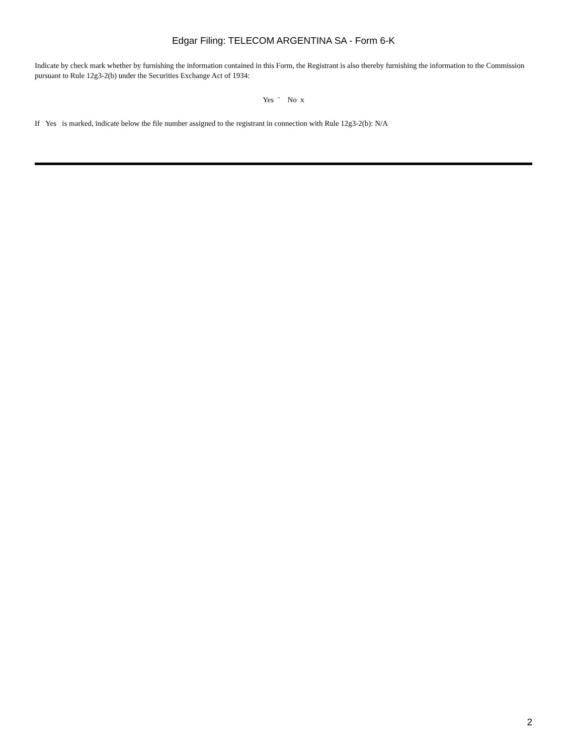Edgar Filing: TELECOM ARGENTINA SA - Form 6-K
Indicate by check mark whether by furnishing the information contained in this Form, the Registrant is also thereby furnishing the information to the Commission pursuant to Rule 12g3-2(b) under the Securities Exchange Act of 1934:
Yes ¨ No x
If Yes is marked, indicate below the file number assigned to the registrant in connection with Rule 12g3-2(b): N/A
2